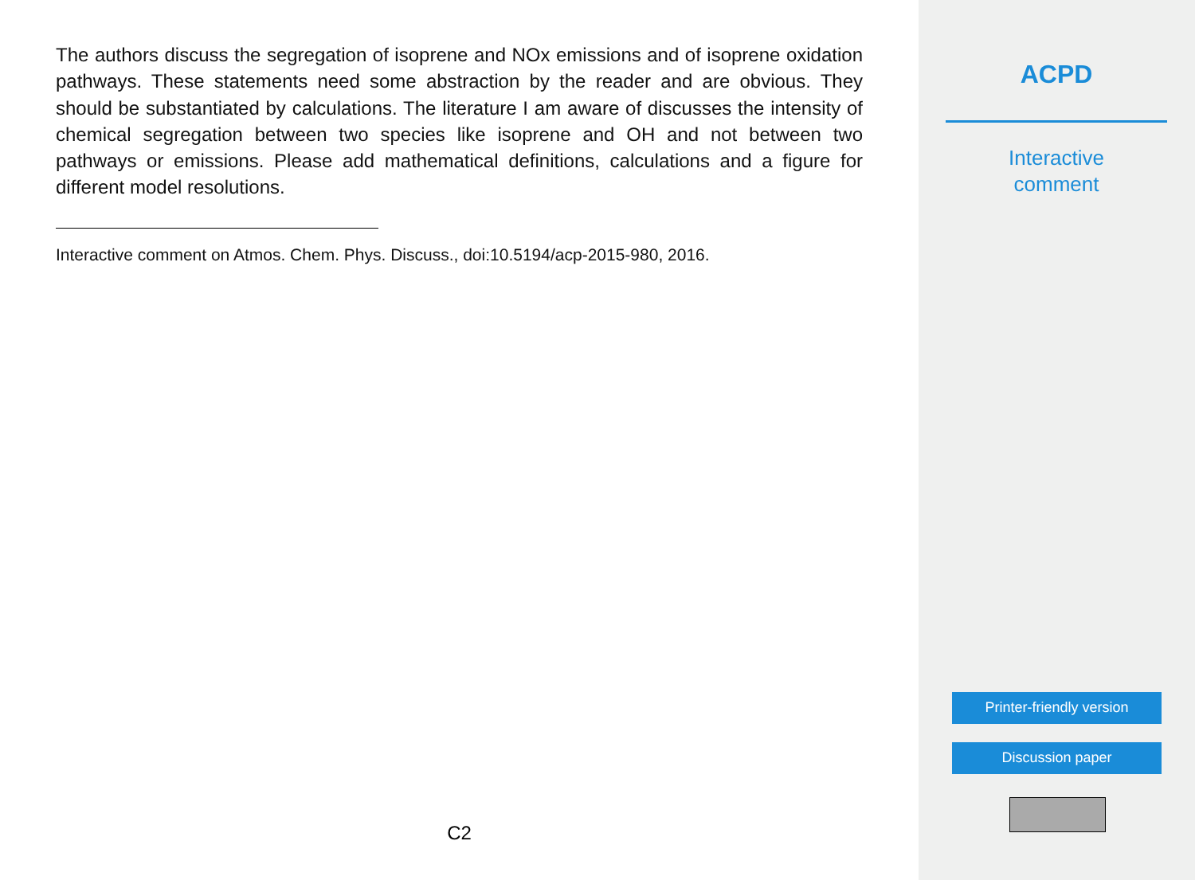The authors discuss the segregation of isoprene and NOx emissions and of isoprene oxidation pathways. These statements need some abstraction by the reader and are obvious. They should be substantiated by calculations. The literature I am aware of discusses the intensity of chemical segregation between two species like isoprene and OH and not between two pathways or emissions. Please add mathematical definitions, calculations and a figure for different model resolutions.
Interactive comment on Atmos. Chem. Phys. Discuss., doi:10.5194/acp-2015-980, 2016.
C2
ACPD
Interactive
comment
Printer-friendly version
Discussion paper